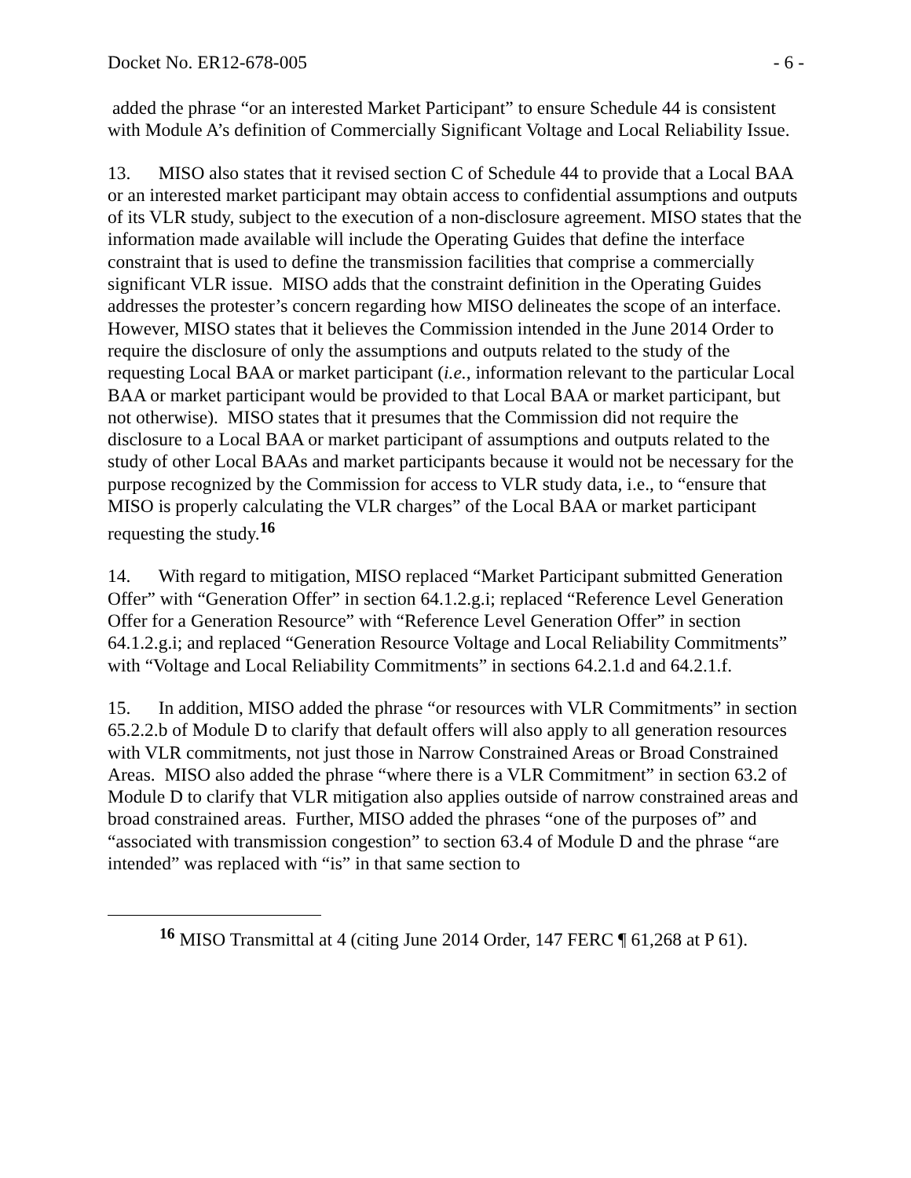Docket No. ER12-678-005 - 6 -
added the phrase “or an interested Market Participant” to ensure Schedule 44 is consistent with Module A’s definition of Commercially Significant Voltage and Local Reliability Issue.
13. MISO also states that it revised section C of Schedule 44 to provide that a Local BAA or an interested market participant may obtain access to confidential assumptions and outputs of its VLR study, subject to the execution of a non-disclosure agreement. MISO states that the information made available will include the Operating Guides that define the interface constraint that is used to define the transmission facilities that comprise a commercially significant VLR issue. MISO adds that the constraint definition in the Operating Guides addresses the protester’s concern regarding how MISO delineates the scope of an interface. However, MISO states that it believes the Commission intended in the June 2014 Order to require the disclosure of only the assumptions and outputs related to the study of the requesting Local BAA or market participant (i.e., information relevant to the particular Local BAA or market participant would be provided to that Local BAA or market participant, but not otherwise). MISO states that it presumes that the Commission did not require the disclosure to a Local BAA or market participant of assumptions and outputs related to the study of other Local BAAs and market participants because it would not be necessary for the purpose recognized by the Commission for access to VLR study data, i.e., to “ensure that MISO is properly calculating the VLR charges” of the Local BAA or market participant requesting the study.<sup>16</sup>
14. With regard to mitigation, MISO replaced “Market Participant submitted Generation Offer” with “Generation Offer” in section 64.1.2.g.i; replaced “Reference Level Generation Offer for a Generation Resource” with “Reference Level Generation Offer” in section 64.1.2.g.i; and replaced “Generation Resource Voltage and Local Reliability Commitments” with “Voltage and Local Reliability Commitments” in sections 64.2.1.d and 64.2.1.f.
15. In addition, MISO added the phrase “or resources with VLR Commitments” in section 65.2.2.b of Module D to clarify that default offers will also apply to all generation resources with VLR commitments, not just those in Narrow Constrained Areas or Broad Constrained Areas. MISO also added the phrase “where there is a VLR Commitment” in section 63.2 of Module D to clarify that VLR mitigation also applies outside of narrow constrained areas and broad constrained areas. Further, MISO added the phrases “one of the purposes of” and “associated with transmission congestion” to section 63.4 of Module D and the phrase “are intended” was replaced with “is” in that same section to
<sup>16</sup> MISO Transmittal at 4 (citing June 2014 Order, 147 FERC ¶ 61,268 at P 61).